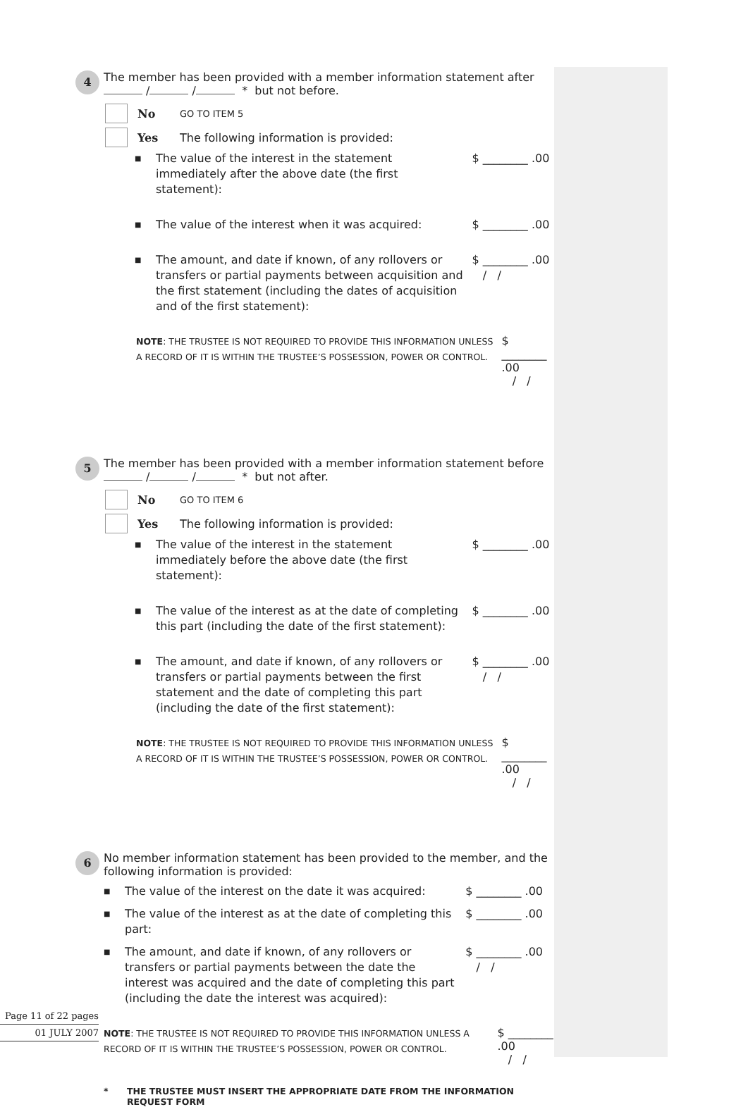4
The member has been provided with a member information statement after
/ / * but not before.
No GO TO ITEM 5
Yes The following information is provided:
■ The value of the interest in the statement immediately after the above date (the first statement): $ ________ .00
■ The value of the interest when it was acquired: $ ________ .00
■ The amount, and date if known, of any rollovers or transfers or partial payments between acquisition and the first statement (including the dates of acquisition and of the first statement): $ ________ .00
/ /
NOTE: THE TRUSTEE IS NOT REQUIRED TO PROVIDE THIS INFORMATION UNLESS A RECORD OF IT IS WITHIN THE TRUSTEE’S POSSESSION, POWER OR CONTROL.
$ ________ .00
/ /
5
The member has been provided with a member information statement before
/ / * but not after.
No GO TO ITEM 6
Yes The following information is provided:
■ The value of the interest in the statement immediately before the above date (the first statement): $ ________ .00
■ The value of the interest as at the date of completing this part (including the date of the first statement): $ ________ .00
■ The amount, and date if known, of any rollovers or transfers or partial payments between the first statement and the date of completing this part (including the date of the first statement): $ ________ .00
/ /
NOTE: THE TRUSTEE IS NOT REQUIRED TO PROVIDE THIS INFORMATION UNLESS A RECORD OF IT IS WITHIN THE TRUSTEE’S POSSESSION, POWER OR CONTROL.
$ ________ .00
/ /
6
No member information statement has been provided to the member, and the following information is provided:
■ The value of the interest on the date it was acquired: $ ________ .00
■ The value of the interest as at the date of completing this part: $ ________ .00
■ The amount, and date if known, of any rollovers or transfers or partial payments between the date the interest was acquired and the date of completing this part (including the date the interest was acquired): $ ________ .00
/ /
NOTE: THE TRUSTEE IS NOT REQUIRED TO PROVIDE THIS INFORMATION UNLESS A RECORD OF IT IS WITHIN THE TRUSTEE’S POSSESSION, POWER OR CONTROL.
$ ________ .00
/ /
* THE TRUSTEE MUST INSERT THE APPROPRIATE DATE FROM THE INFORMATION REQUEST FORM
Page 11 of 22 pages
01 JULY 2007